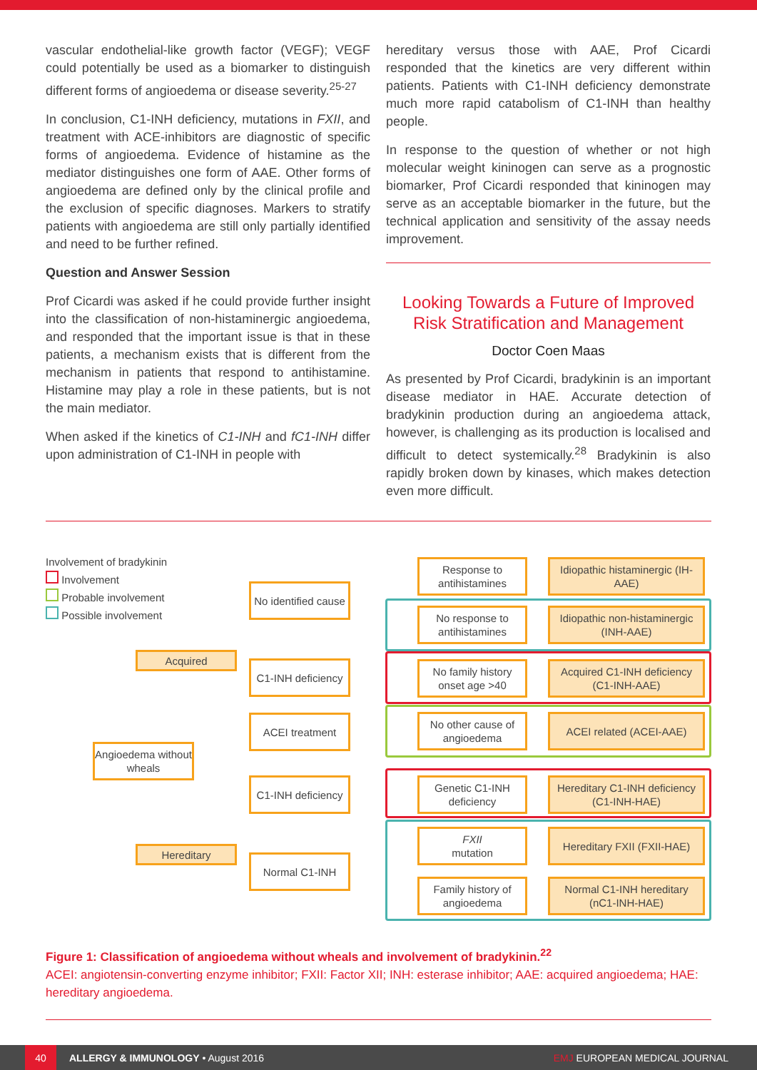vascular endothelial-like growth factor (VEGF); VEGF could potentially be used as a biomarker to distinguish different forms of angioedema or disease severity.<sup>25-27</sup>
In conclusion, C1-INH deficiency, mutations in FXII, and treatment with ACE-inhibitors are diagnostic of specific forms of angioedema. Evidence of histamine as the mediator distinguishes one form of AAE. Other forms of angioedema are defined only by the clinical profile and the exclusion of specific diagnoses. Markers to stratify patients with angioedema are still only partially identified and need to be further refined.
Question and Answer Session
Prof Cicardi was asked if he could provide further insight into the classification of non-histaminergic angioedema, and responded that the important issue is that in these patients, a mechanism exists that is different from the mechanism in patients that respond to antihistamine. Histamine may play a role in these patients, but is not the main mediator.
When asked if the kinetics of C1-INH and fC1-INH differ upon administration of C1-INH in people with
hereditary versus those with AAE, Prof Cicardi responded that the kinetics are very different within patients. Patients with C1-INH deficiency demonstrate much more rapid catabolism of C1-INH than healthy people.
In response to the question of whether or not high molecular weight kininogen can serve as a prognostic biomarker, Prof Cicardi responded that kininogen may serve as an acceptable biomarker in the future, but the technical application and sensitivity of the assay needs improvement.
Looking Towards a Future of Improved Risk Stratification and Management
Doctor Coen Maas
As presented by Prof Cicardi, bradykinin is an important disease mediator in HAE. Accurate detection of bradykinin production during an angioedema attack, however, is challenging as its production is localised and difficult to detect systemically.<sup>28</sup> Bradykinin is also rapidly broken down by kinases, which makes detection even more difficult.
Involvement of bradykinin
Involvement
Probable involvement
Possible involvement
Acquired
Angioedema without wheals
Hereditary
No identified cause
C1-INH deficiency
ACEI treatment
C1-INH deficiency
Normal C1-INH
Response to antihistamines
No response to antihistamines
No family history onset age >40
No other cause of angioedema
Genetic C1-INH deficiency
FXII
mutation
Family history of angioedema
Idiopathic histaminergic (IH-AAE)
Idiopathic non-histaminergic (INH-AAE)
Acquired C1-INH deficiency (C1-INH-AAE)
ACEI related (ACEI-AAE)
Hereditary C1-INH deficiency (C1-INH-HAE)
Hereditary FXII (FXII-HAE)
Normal C1-INH hereditary (nC1-INH-HAE)
Figure 1: Classification of angioedema without wheals and involvement of bradykinin.<sup>22</sup>
ACEI: angiotensin-converting enzyme inhibitor; FXII: Factor XII; INH: esterase inhibitor; AAE: acquired angioedema; HAE: hereditary angioedema.
40 ALLERGY & IMMUNOLOGY • August 2016 EMJ EUROPEAN MEDICAL JOURNAL